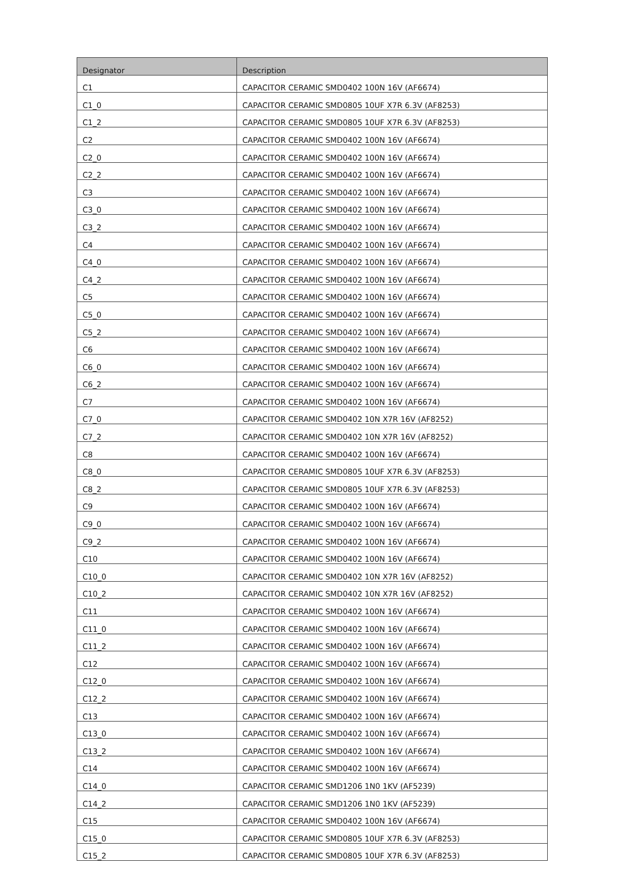| Designator | Description |
| --- | --- |
| C1 | CAPACITOR CERAMIC SMD0402 100N 16V (AF6674) |
| C1_0 | CAPACITOR CERAMIC SMD0805 10UF X7R 6.3V (AF8253) |
| C1_2 | CAPACITOR CERAMIC SMD0805 10UF X7R 6.3V (AF8253) |
| C2 | CAPACITOR CERAMIC SMD0402 100N 16V (AF6674) |
| C2_0 | CAPACITOR CERAMIC SMD0402 100N 16V (AF6674) |
| C2_2 | CAPACITOR CERAMIC SMD0402 100N 16V (AF6674) |
| C3 | CAPACITOR CERAMIC SMD0402 100N 16V (AF6674) |
| C3_0 | CAPACITOR CERAMIC SMD0402 100N 16V (AF6674) |
| C3_2 | CAPACITOR CERAMIC SMD0402 100N 16V (AF6674) |
| C4 | CAPACITOR CERAMIC SMD0402 100N 16V (AF6674) |
| C4_0 | CAPACITOR CERAMIC SMD0402 100N 16V (AF6674) |
| C4_2 | CAPACITOR CERAMIC SMD0402 100N 16V (AF6674) |
| C5 | CAPACITOR CERAMIC SMD0402 100N 16V (AF6674) |
| C5_0 | CAPACITOR CERAMIC SMD0402 100N 16V (AF6674) |
| C5_2 | CAPACITOR CERAMIC SMD0402 100N 16V (AF6674) |
| C6 | CAPACITOR CERAMIC SMD0402 100N 16V (AF6674) |
| C6_0 | CAPACITOR CERAMIC SMD0402 100N 16V (AF6674) |
| C6_2 | CAPACITOR CERAMIC SMD0402 100N 16V (AF6674) |
| C7 | CAPACITOR CERAMIC SMD0402 100N 16V (AF6674) |
| C7_0 | CAPACITOR CERAMIC SMD0402 10N X7R 16V (AF8252) |
| C7_2 | CAPACITOR CERAMIC SMD0402 10N X7R 16V (AF8252) |
| C8 | CAPACITOR CERAMIC SMD0402 100N 16V (AF6674) |
| C8_0 | CAPACITOR CERAMIC SMD0805 10UF X7R 6.3V (AF8253) |
| C8_2 | CAPACITOR CERAMIC SMD0805 10UF X7R 6.3V (AF8253) |
| C9 | CAPACITOR CERAMIC SMD0402 100N 16V (AF6674) |
| C9_0 | CAPACITOR CERAMIC SMD0402 100N 16V (AF6674) |
| C9_2 | CAPACITOR CERAMIC SMD0402 100N 16V (AF6674) |
| C10 | CAPACITOR CERAMIC SMD0402 100N 16V (AF6674) |
| C10_0 | CAPACITOR CERAMIC SMD0402 10N X7R 16V (AF8252) |
| C10_2 | CAPACITOR CERAMIC SMD0402 10N X7R 16V (AF8252) |
| C11 | CAPACITOR CERAMIC SMD0402 100N 16V (AF6674) |
| C11_0 | CAPACITOR CERAMIC SMD0402 100N 16V (AF6674) |
| C11_2 | CAPACITOR CERAMIC SMD0402 100N 16V (AF6674) |
| C12 | CAPACITOR CERAMIC SMD0402 100N 16V (AF6674) |
| C12_0 | CAPACITOR CERAMIC SMD0402 100N 16V (AF6674) |
| C12_2 | CAPACITOR CERAMIC SMD0402 100N 16V (AF6674) |
| C13 | CAPACITOR CERAMIC SMD0402 100N 16V (AF6674) |
| C13_0 | CAPACITOR CERAMIC SMD0402 100N 16V (AF6674) |
| C13_2 | CAPACITOR CERAMIC SMD0402 100N 16V (AF6674) |
| C14 | CAPACITOR CERAMIC SMD0402 100N 16V (AF6674) |
| C14_0 | CAPACITOR CERAMIC SMD1206 1N0 1KV (AF5239) |
| C14_2 | CAPACITOR CERAMIC SMD1206 1N0 1KV (AF5239) |
| C15 | CAPACITOR CERAMIC SMD0402 100N 16V (AF6674) |
| C15_0 | CAPACITOR CERAMIC SMD0805 10UF X7R 6.3V (AF8253) |
| C15_2 | CAPACITOR CERAMIC SMD0805 10UF X7R 6.3V (AF8253) |